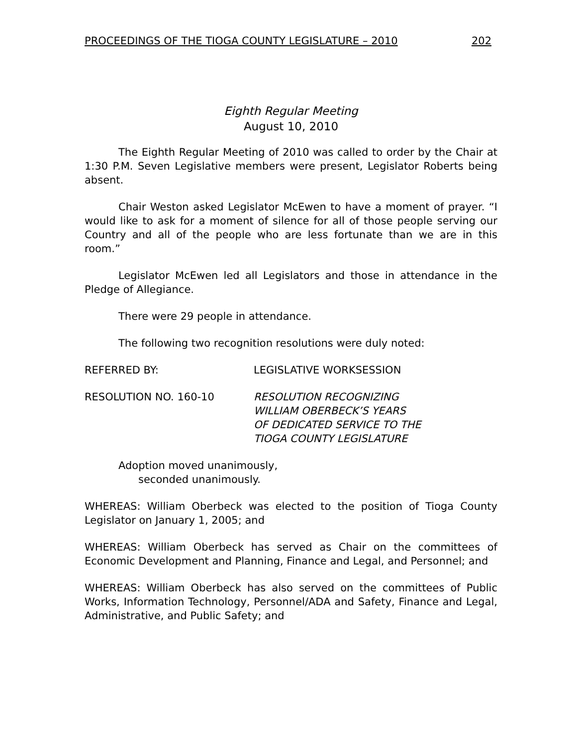PROCEEDINGS OF THE TIOGA COUNTY LEGISLATURE – 2010 202
Eighth Regular Meeting
August 10, 2010
The Eighth Regular Meeting of 2010 was called to order by the Chair at 1:30 P.M. Seven Legislative members were present, Legislator Roberts being absent.
Chair Weston asked Legislator McEwen to have a moment of prayer. “I would like to ask for a moment of silence for all of those people serving our Country and all of the people who are less fortunate than we are in this room.”
Legislator McEwen led all Legislators and those in attendance in the Pledge of Allegiance.
There were 29 people in attendance.
The following two recognition resolutions were duly noted:
REFERRED BY: LEGISLATIVE WORKSESSION
RESOLUTION NO. 160-10 RESOLUTION RECOGNIZING
WILLIAM OBERBECK’S YEARS
OF DEDICATED SERVICE TO THE
TIOGA COUNTY LEGISLATURE
Adoption moved unanimously,
seconded unanimously.
WHEREAS: William Oberbeck was elected to the position of Tioga County Legislator on January 1, 2005; and
WHEREAS: William Oberbeck has served as Chair on the committees of Economic Development and Planning, Finance and Legal, and Personnel; and
WHEREAS: William Oberbeck has also served on the committees of Public Works, Information Technology, Personnel/ADA and Safety, Finance and Legal, Administrative, and Public Safety; and